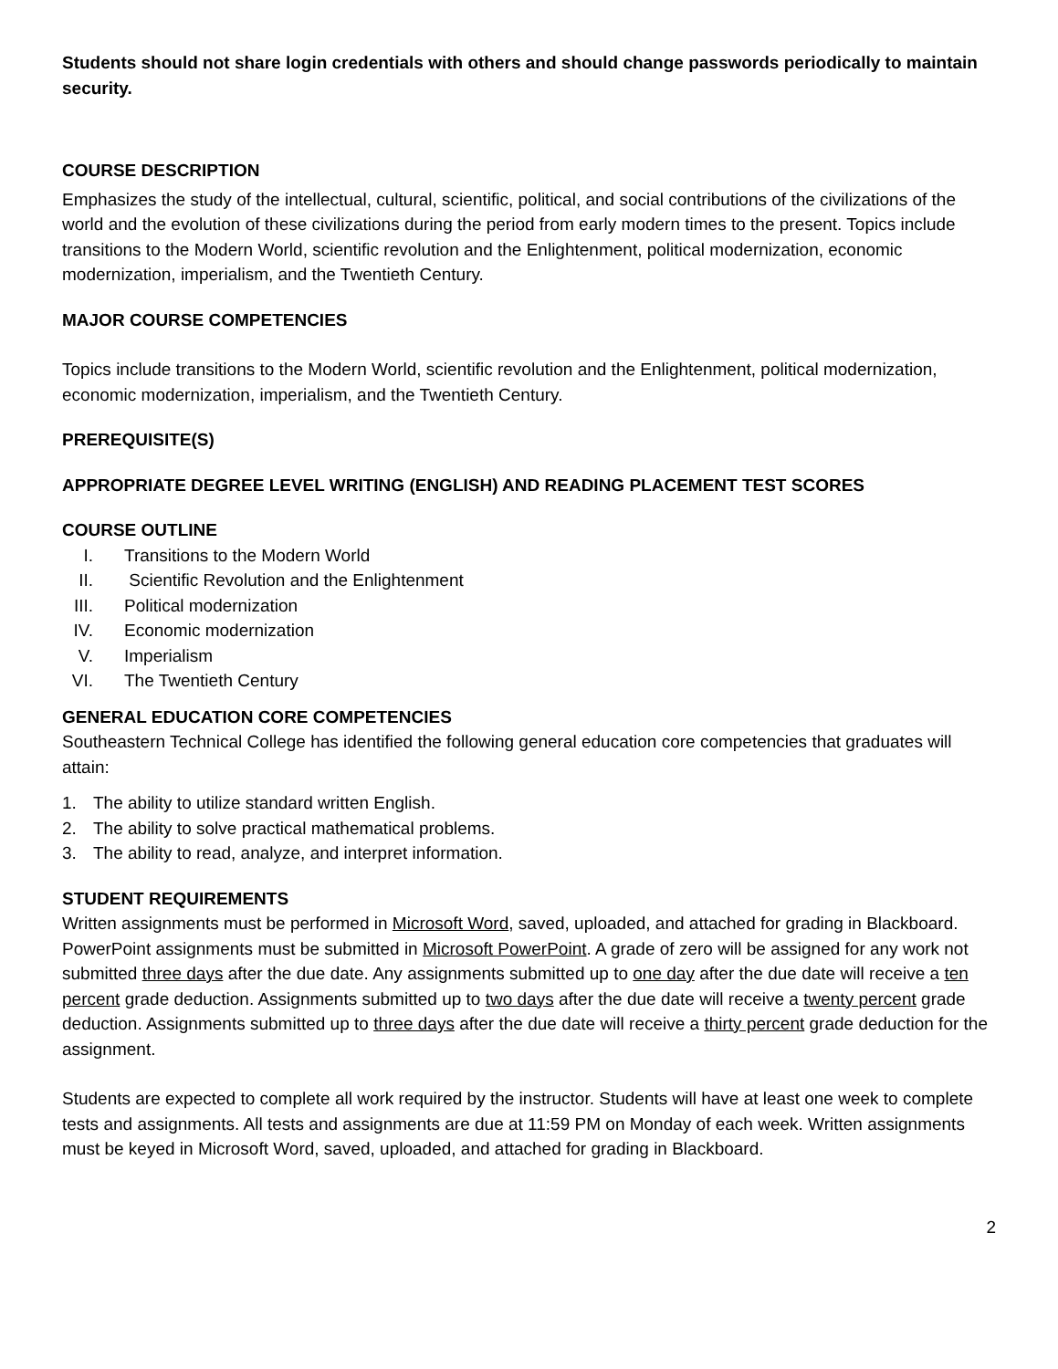Students should not share login credentials with others and should change passwords periodically to maintain security.
COURSE DESCRIPTION
Emphasizes the study of the intellectual, cultural, scientific, political, and social contributions of the civilizations of the world and the evolution of these civilizations during the period from early modern times to the present. Topics include transitions to the Modern World, scientific revolution and the Enlightenment, political modernization, economic modernization, imperialism, and the Twentieth Century.
MAJOR COURSE COMPETENCIES
Topics include transitions to the Modern World, scientific revolution and the Enlightenment, political modernization, economic modernization, imperialism, and the Twentieth Century.
PREREQUISITE(S)
APPROPRIATE DEGREE LEVEL WRITING (ENGLISH) AND READING PLACEMENT TEST SCORES
COURSE OUTLINE
I. Transitions to the Modern World
II. Scientific Revolution and the Enlightenment
III. Political modernization
IV. Economic modernization
V. Imperialism
VI. The Twentieth Century
GENERAL EDUCATION CORE COMPETENCIES
Southeastern Technical College has identified the following general education core competencies that graduates will attain:
1. The ability to utilize standard written English.
2. The ability to solve practical mathematical problems.
3. The ability to read, analyze, and interpret information.
STUDENT REQUIREMENTS
Written assignments must be performed in Microsoft Word, saved, uploaded, and attached for grading in Blackboard. PowerPoint assignments must be submitted in Microsoft PowerPoint. A grade of zero will be assigned for any work not submitted three days after the due date. Any assignments submitted up to one day after the due date will receive a ten percent grade deduction. Assignments submitted up to two days after the due date will receive a twenty percent grade deduction. Assignments submitted up to three days after the due date will receive a thirty percent grade deduction for the assignment.
Students are expected to complete all work required by the instructor. Students will have at least one week to complete tests and assignments. All tests and assignments are due at 11:59 PM on Monday of each week. Written assignments must be keyed in Microsoft Word, saved, uploaded, and attached for grading in Blackboard.
2